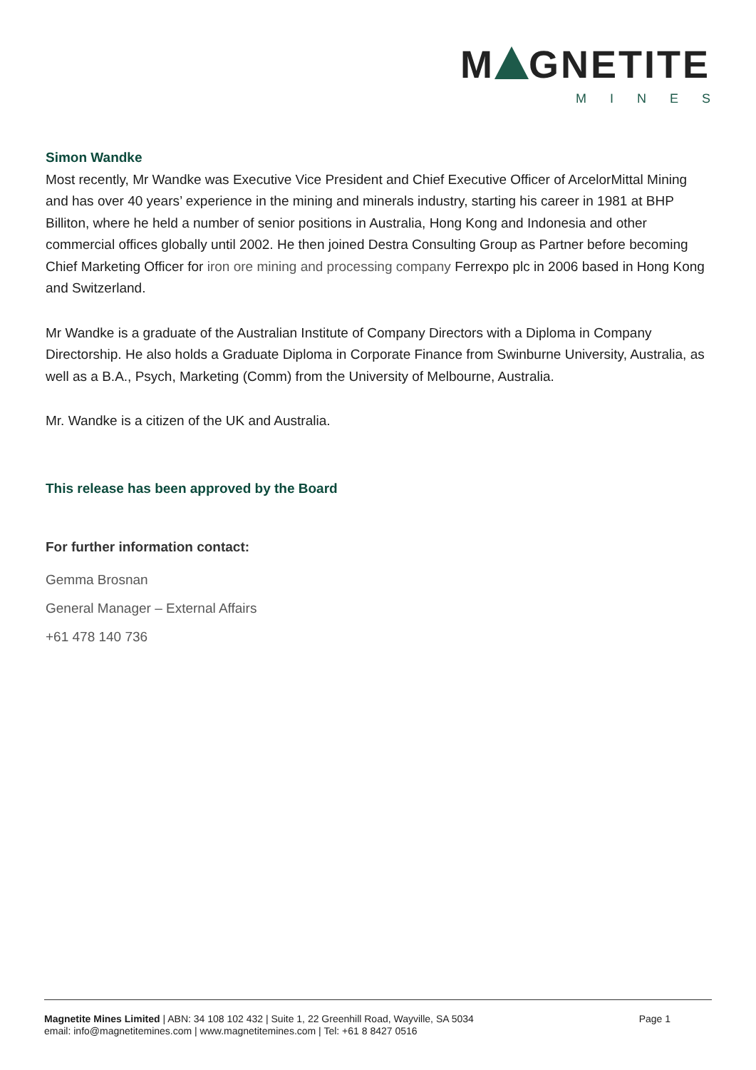M GNETITE
MINES
Simon Wandke
Most recently, Mr Wandke was Executive Vice President and Chief Executive Officer of ArcelorMittal Mining and has over 40 years’ experience in the mining and minerals industry, starting his career in 1981 at BHP Billiton, where he held a number of senior positions in Australia, Hong Kong and Indonesia and other commercial offices globally until 2002. He then joined Destra Consulting Group as Partner before becoming Chief Marketing Officer for iron ore mining and processing company Ferrexpo plc in 2006 based in Hong Kong and Switzerland.
Mr Wandke is a graduate of the Australian Institute of Company Directors with a Diploma in Company Directorship. He also holds a Graduate Diploma in Corporate Finance from Swinburne University, Australia, as well as a B.A., Psych, Marketing (Comm) from the University of Melbourne, Australia.
Mr. Wandke is a citizen of the UK and Australia.
This release has been approved by the Board
For further information contact:
Gemma Brosnan
General Manager – External Affairs
+61 478 140 736
Magnetite Mines Limited | ABN: 34 108 102 432 | Suite 1, 22 Greenhill Road, Wayville, SA 5034
email: info@magnetitemines.com | www.magnetitemines.com | Tel: +61 8 8427 0516
Page 1